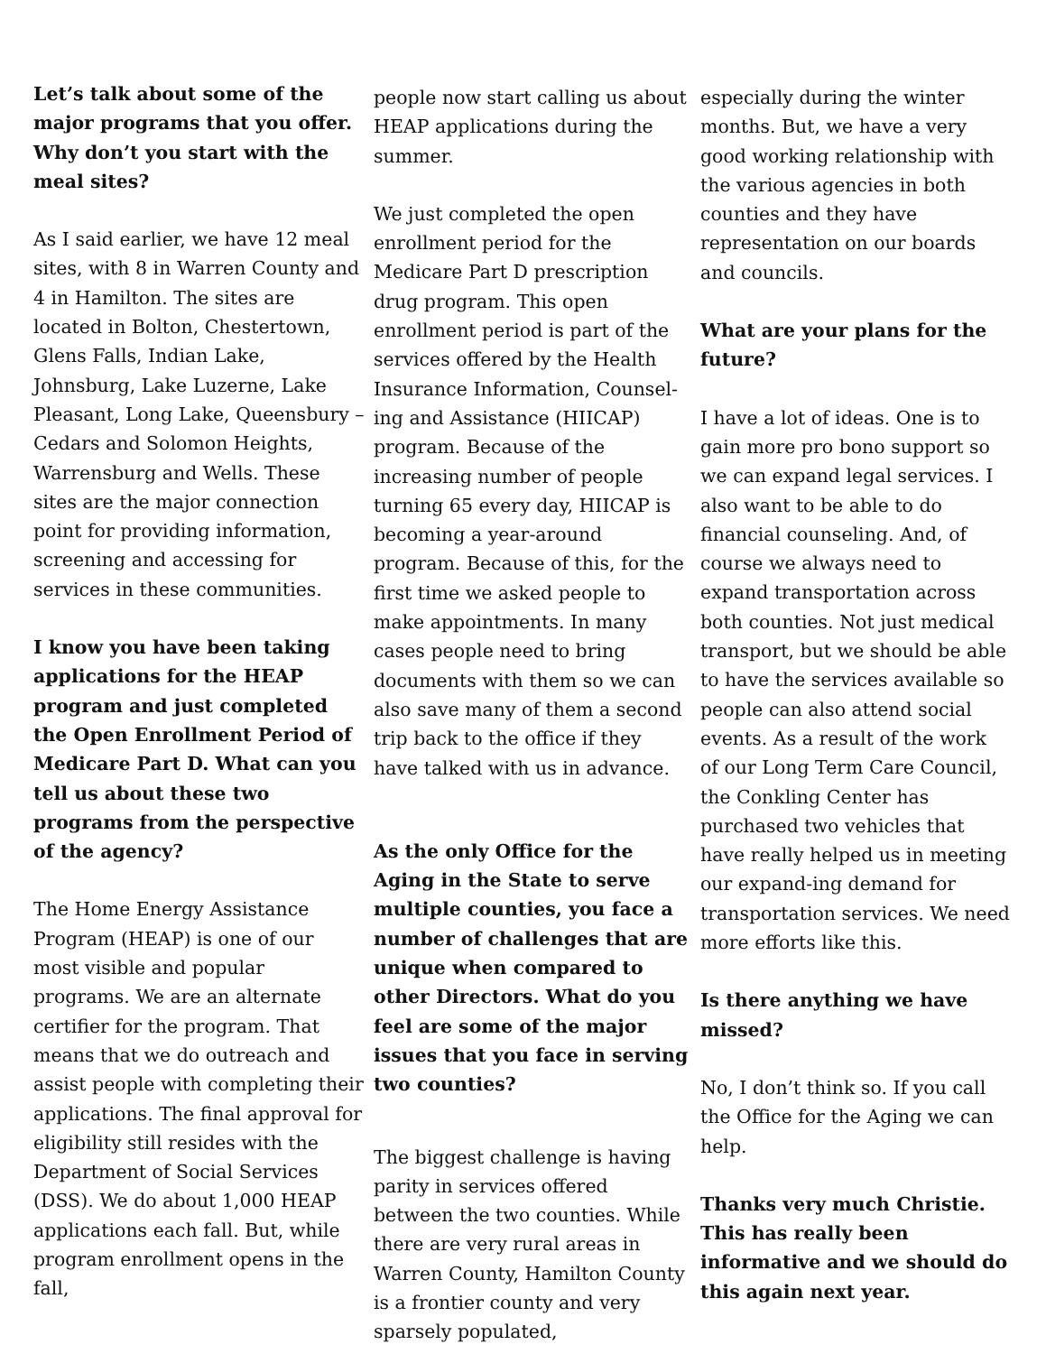Let’s talk about some of the major programs that you offer. Why don’t you start with the meal sites?
As I said earlier, we have 12 meal sites, with 8 in Warren County and 4 in Hamilton. The sites are located in Bolton, Chestertown, Glens Falls, Indian Lake, Johnsburg, Lake Luzerne, Lake Pleasant, Long Lake, Queensbury – Cedars and Solomon Heights, Warrensburg and Wells. These sites are the major connection point for providing information, screening and accessing for services in these communities.
I know you have been taking applications for the HEAP program and just completed the Open Enrollment Period of Medicare Part D. What can you tell us about these two programs from the perspective of the agency?
The Home Energy Assistance Program (HEAP) is one of our most visible and popular programs. We are an alternate certifier for the program. That means that we do outreach and assist people with completing their applications. The final approval for eligibility still resides with the Department of Social Services (DSS). We do about 1,000 HEAP applications each fall. But, while program enrollment opens in the fall,
people now start calling us about HEAP applications during the summer.
We just completed the open enrollment period for the Medicare Part D prescription drug program. This open enrollment period is part of the services offered by the Health Insurance Information, Counsel-ing and Assistance (HIICAP) program. Because of the increasing number of people turning 65 every day, HIICAP is becoming a year-around program. Because of this, for the first time we asked people to make appointments. In many cases people need to bring documents with them so we can also save many of them a second trip back to the office if they have talked with us in advance.
As the only Office for the Aging in the State to serve multiple counties, you face a number of challenges that are unique when compared to other Directors. What do you feel are some of the major issues that you face in serving two counties?
The biggest challenge is having parity in services offered between the two counties. While there are very rural areas in Warren County, Hamilton County is a frontier county and very sparsely populated,
especially during the winter months. But, we have a very good working relationship with the various agencies in both counties and they have representation on our boards and councils.
What are your plans for the future?
I have a lot of ideas. One is to gain more pro bono support so we can expand legal services. I also want to be able to do financial counseling. And, of course we always need to expand transportation across both counties. Not just medical transport, but we should be able to have the services available so people can also attend social events. As a result of the work of our Long Term Care Council, the Conkling Center has purchased two vehicles that have really helped us in meeting our expand-ing demand for transportation services. We need more efforts like this.
Is there anything we have missed?
No, I don’t think so. If you call the Office for the Aging we can help.
Thanks very much Christie. This has really been informative and we should do this again next year.